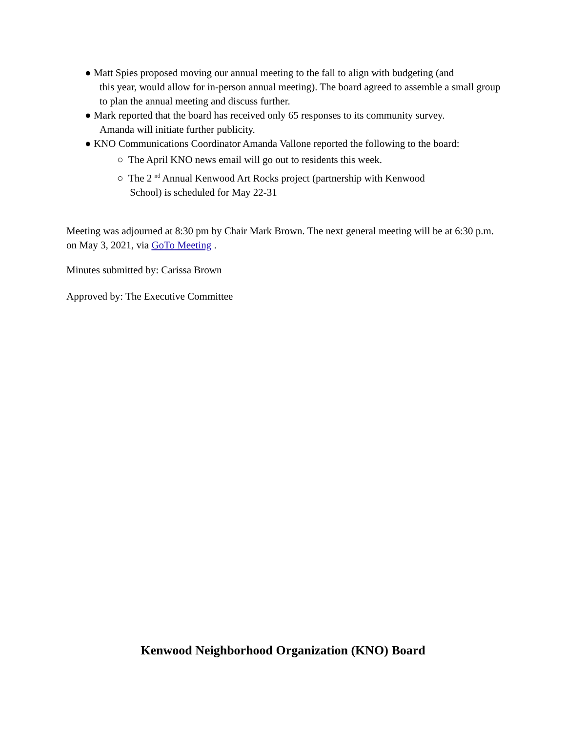● Matt Spies proposed moving our annual meeting to the fall to align with budgeting (and
this year, would allow for in-person annual meeting). The board agreed to assemble a small group to plan the annual meeting and discuss further.
● Mark reported that the board has received only 65 responses to its community survey.
Amanda will initiate further publicity.
● KNO Communications Coordinator Amanda Vallone reported the following to the board:
○ The April KNO news email will go out to residents this week.
○ The 2 <sup>nd</sup> Annual Kenwood Art Rocks project (partnership with Kenwood
School) is scheduled for May 22-31
Meeting was adjourned at 8:30 pm by Chair Mark Brown. The next general meeting will be at 6:30 p.m. on May 3, 2021, via GoTo Meeting .
Minutes submitted by: Carissa Brown
Approved by: The Executive Committee
Kenwood Neighborhood Organization (KNO) Board